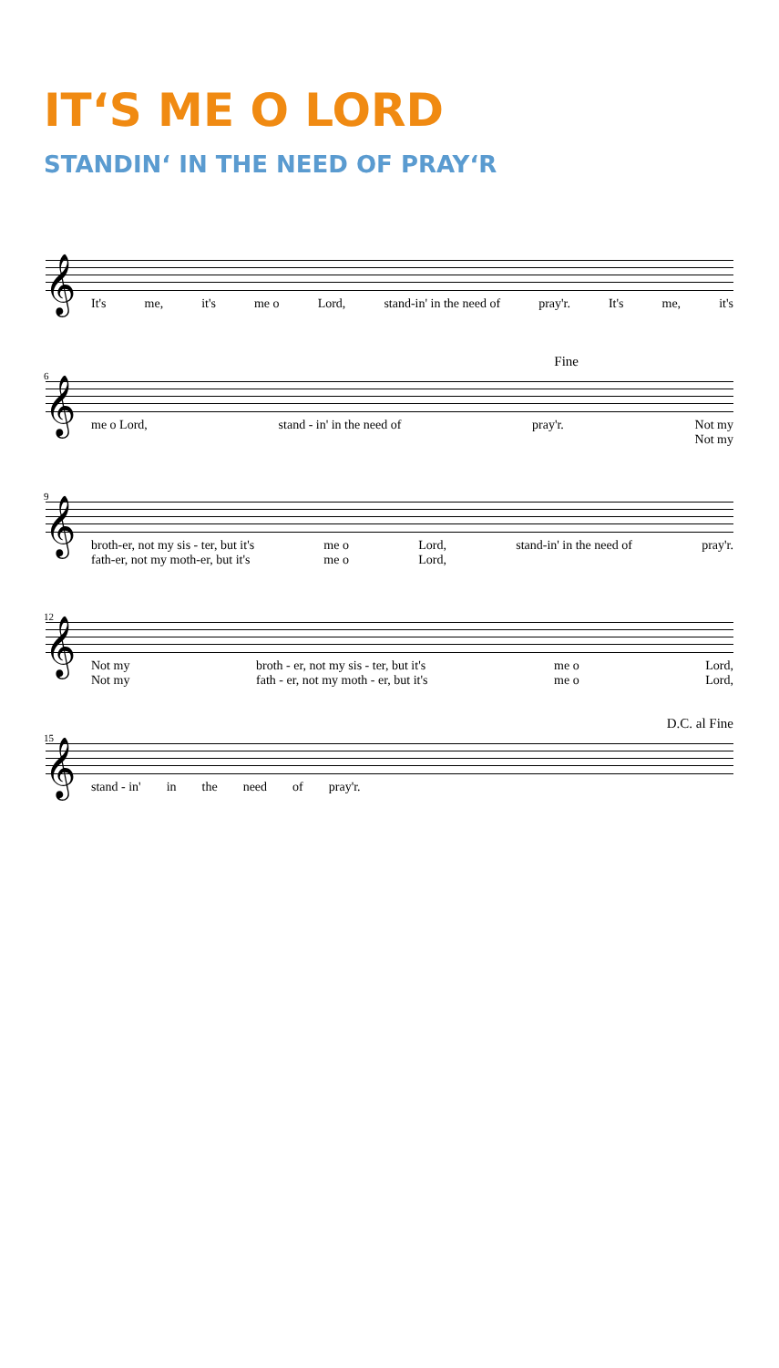IT‘S ME O LORD
STANDIN‘ IN THE NEED OF PRAY‘R
𝄞
It's me, it's me o Lord, stand-in' in the need of pray'r. It's me, it's
6
Fine
𝄞
me o Lord, stand - in' in the need of pray'r. Not my
Not my
9
𝄞
broth-er, not my sis - ter, but it's
fath-er, not my moth-er, but it's me o
me o Lord,
Lord, stand-in' in the need of pray'r.
12
𝄞
Not my
Not my broth - er, not my sis - ter, but it's
fath - er, not my moth - er, but it's me o
me o Lord,
Lord,
15
D.C. al Fine
𝄞
stand - in' in the need of pray'r.